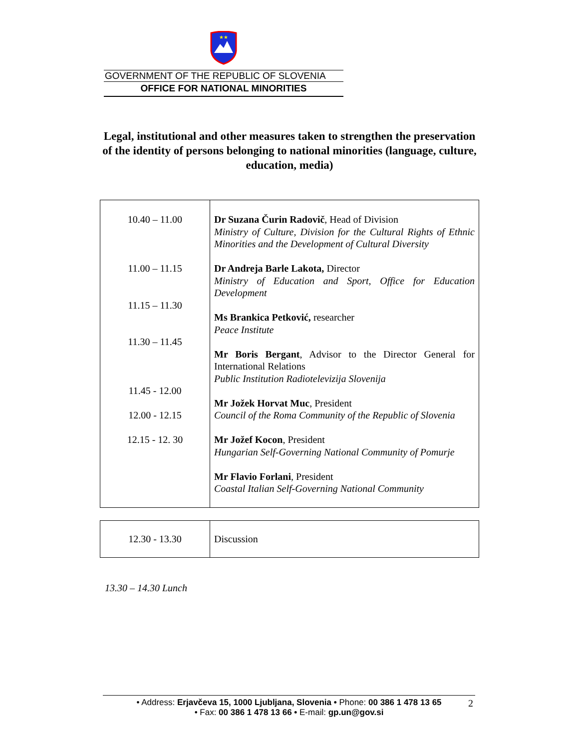★★
GOVERNMENT OF THE REPUBLIC OF SLOVENIA
OFFICE FOR NATIONAL MINORITIES
Legal, institutional and other measures taken to strengthen the preservation of the identity of persons belonging to national minorities (language, culture, education, media)
| 10.40 – 11.00 11.00 – 11.15 11.15 – 11.30 11.30 – 11.45 11.45 - 12.00 12.00 - 12.15 12.15 - 12. 30 | Dr Suzana Čurin Radovič , Head of Division Ministry of Culture, Division for the Cultural Rights of Ethnic Minorities and the Development of Cultural Diversity Dr Andreja Barle Lakota, Director Ministry of Education and Sport, Office for Education Development Ms Brankica Petković, researcher Peace Institute Mr Boris Bergant , Advisor to the Director General for International Relations Public Institution Radiotelevizija Slovenija Mr Jožek Horvat Muc , President Council of the Roma Community of the Republic of Slovenia Mr Jožef Kocon , President Hungarian Self-Governing National Community of Pomurje Mr Flavio Forlani , President Coastal Italian Self-Governing National Community |
| 12.30 - 13.30 | Discussion |
13.30 – 14.30 Lunch
• Address: Erjavčeva 15, 1000 Ljubljana, Slovenia • Phone: 00 386 1 478 13 65
• Fax: 00 386 1 478 13 66 • E-mail: gp.un@gov.si
2